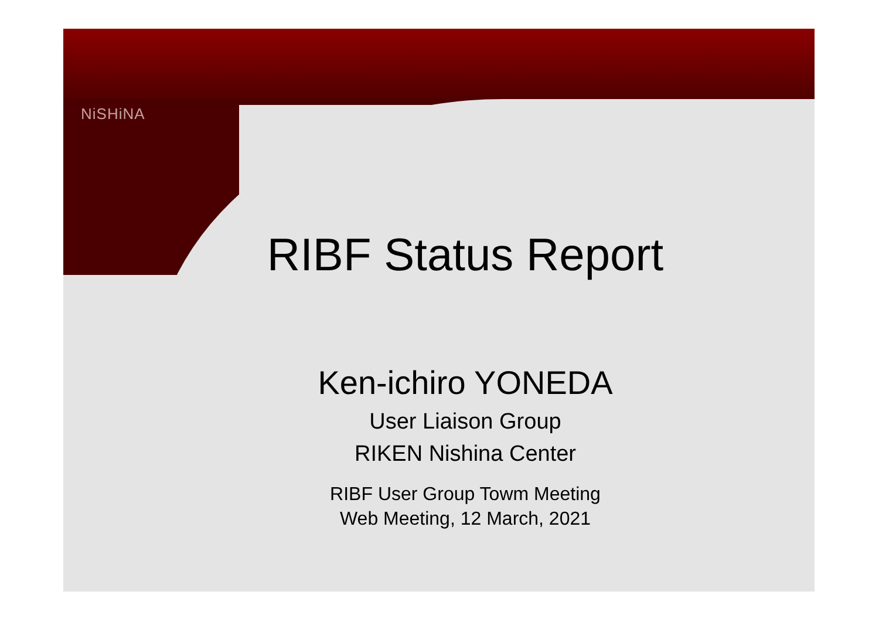NiSHiNA
RIBF Status Report
Ken-ichiro YONEDA
User Liaison Group
RIKEN Nishina Center
RIBF User Group Towm Meeting
Web Meeting, 12 March, 2021